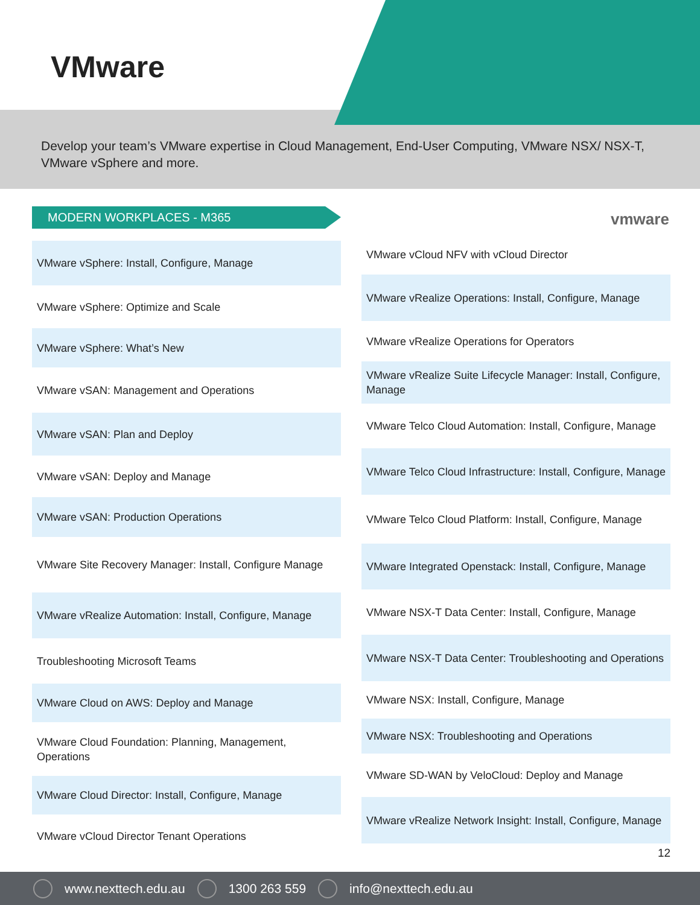VMware
Develop your team’s VMware expertise in Cloud Management, End-User Computing, VMware NSX/ NSX-T, VMware vSphere and more.
MODERN WORKPLACES - M365 vmware
VMware vSphere: Install, Configure, Manage
VMware vSphere: Optimize and Scale
VMware vSphere: What’s New
VMware vSAN: Management and Operations
VMware vSAN: Plan and Deploy
VMware vSAN: Deploy and Manage
VMware vSAN: Production Operations
VMware Site Recovery Manager: Install, Configure Manage
VMware vRealize Automation: Install, Configure, Manage
Troubleshooting Microsoft Teams
VMware Cloud on AWS: Deploy and Manage
VMware Cloud Foundation: Planning, Management, Operations
VMware Cloud Director: Install, Configure, Manage
VMware vCloud Director Tenant Operations
VMware vCloud NFV with vCloud Director
VMware vRealize Operations: Install, Configure, Manage
VMware vRealize Operations for Operators
VMware vRealize Suite Lifecycle Manager: Install, Configure, Manage
VMware Telco Cloud Automation: Install, Configure, Manage
VMware Telco Cloud Infrastructure: Install, Configure, Manage
VMware Telco Cloud Platform: Install, Configure, Manage
VMware Integrated Openstack: Install, Configure, Manage
VMware NSX-T Data Center: Install, Configure, Manage
VMware NSX-T Data Center: Troubleshooting and Operations
VMware NSX: Install, Configure, Manage
VMware NSX: Troubleshooting and Operations
VMware SD-WAN by VeloCloud: Deploy and Manage
VMware vRealize Network Insight: Install, Configure, Manage
12
www.nexttech.edu.au 1300 263 559 info@nexttech.edu.au